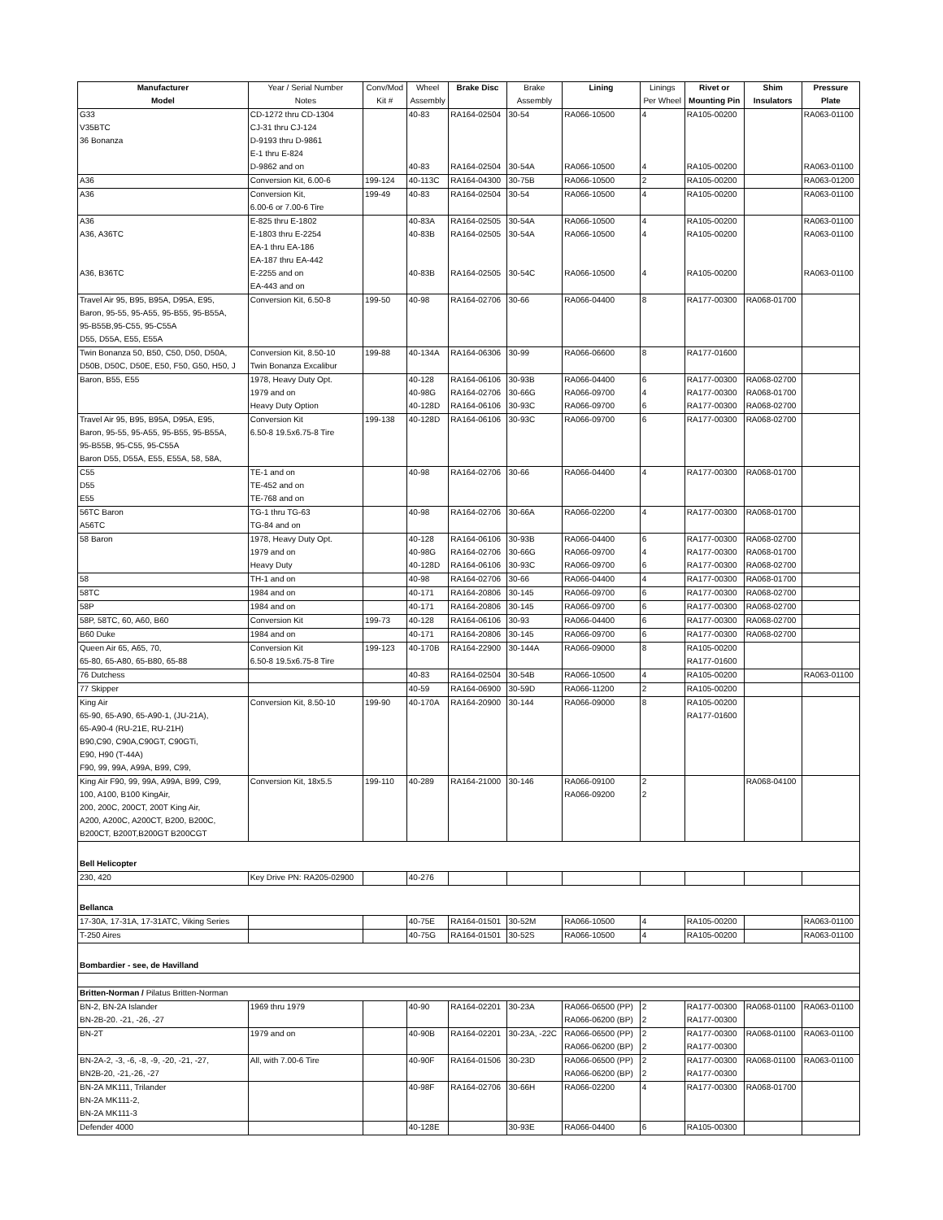| Manufacturer | Year / Serial Number | Conv/Mod | Wheel | Brake Disc | Brake | Lining | Linings | Rivet or | Shim | Pressure |
| --- | --- | --- | --- | --- | --- | --- | --- | --- | --- | --- |
| Model | Notes | Kit # | Assembly | | Assembly | | Per Wheel | Mounting Pin | Insulators | Plate |
| G33 | CD-1272 thru CD-1304 | | 40-83 | RA164-02504 | 30-54 | RA066-10500 | 4 | RA105-00200 | | RA063-01100 |
| V35BTC | CJ-31 thru CJ-124 | | | | | | | | | |
| 36 Bonanza | D-9193 thru D-9861 | | | | | | | | | |
| | E-1 thru E-824 | | | | | | | | | |
| | D-9862 and on | | 40-83 | RA164-02504 | 30-54A | RA066-10500 | 4 | RA105-00200 | | RA063-01100 |
| A36 | Conversion Kit, 6.00-6 | 199-124 | 40-113C | RA164-04300 | 30-75B | RA066-10500 | 2 | RA105-00200 | | RA063-01200 |
| A36 | Conversion Kit, | 199-49 | 40-83 | RA164-02504 | 30-54 | RA066-10500 | 4 | RA105-00200 | | RA063-01100 |
| | 6.00-6 or 7.00-6 Tire | | | | | | | | | |
| A36 | E-825 thru E-1802 | | 40-83A | RA164-02505 | 30-54A | RA066-10500 | 4 | RA105-00200 | | RA063-01100 |
| A36, A36TC | E-1803 thru E-2254 | | 40-83B | RA164-02505 | 30-54A | RA066-10500 | 4 | RA105-00200 | | RA063-01100 |
| | EA-1 thru EA-186 | | | | | | | | | |
| | EA-187 thru EA-442 | | | | | | | | | |
| A36, B36TC | E-2255 and on | | 40-83B | RA164-02505 | 30-54C | RA066-10500 | 4 | RA105-00200 | | RA063-01100 |
| | EA-443 and on | | | | | | | | | |
| Travel Air 95, B95, B95A, D95A, E95, | Conversion Kit, 6.50-8 | 199-50 | 40-98 | RA164-02706 | 30-66 | RA066-04400 | 8 | RA177-00300 | RA068-01700 | |
| Baron, 95-55, 95-A55, 95-B55, 95-B55A, | | | | | | | | | | |
| 95-B55B,95-C55, 95-C55A | | | | | | | | | | |
| D55, D55A, E55, E55A | | | | | | | | | | |
| Twin Bonanza 50, B50, C50, D50, D50A, | Conversion Kit, 8.50-10 | 199-88 | 40-134A | RA164-06306 | 30-99 | RA066-06600 | 8 | RA177-01600 | | |
| D50B, D50C, D50E, E50, F50, G50, H50, J | Twin Bonanza Excalibur | | | | | | | | | |
| Baron, B55, E55 | 1978, Heavy Duty Opt. | | 40-128 | RA164-06106 | 30-93B | RA066-04400 | 6 | RA177-00300 | RA068-02700 | |
| | 1979 and on | | 40-98G | RA164-02706 | 30-66G | RA066-09700 | 4 | RA177-00300 | RA068-01700 | |
| | Heavy Duty Option | | 40-128D | RA164-06106 | 30-93C | RA066-09700 | 6 | RA177-00300 | RA068-02700 | |
| Travel Air 95, B95, B95A, D95A, E95, | Conversion Kit | 199-138 | 40-128D | RA164-06106 | 30-93C | RA066-09700 | 6 | RA177-00300 | RA068-02700 | |
| Baron, 95-55, 95-A55, 95-B55, 95-B55A, | 6.50-8 19.5x6.75-8 Tire | | | | | | | | | |
| 95-B55B, 95-C55, 95-C55A | | | | | | | | | | |
| Baron D55, D55A, E55, E55A, 58, 58A, | | | | | | | | | | |
| C55 | TE-1 and on | | 40-98 | RA164-02706 | 30-66 | RA066-04400 | 4 | RA177-00300 | RA068-01700 | |
| D55 | TE-452 and on | | | | | | | | | |
| E55 | TE-768 and on | | | | | | | | | |
| 56TC Baron | TG-1 thru TG-63 | | 40-98 | RA164-02706 | 30-66A | RA066-02200 | 4 | RA177-00300 | RA068-01700 | |
| A56TC | TG-84 and on | | | | | | | | | |
| 58 Baron | 1978, Heavy Duty Opt. | | 40-128 | RA164-06106 | 30-93B | RA066-04400 | 6 | RA177-00300 | RA068-02700 | |
| | 1979 and on | | 40-98G | RA164-02706 | 30-66G | RA066-09700 | 4 | RA177-00300 | RA068-01700 | |
| | Heavy Duty | | 40-128D | RA164-06106 | 30-93C | RA066-09700 | 6 | RA177-00300 | RA068-02700 | |
| 58 | TH-1 and on | | 40-98 | RA164-02706 | 30-66 | RA066-04400 | 4 | RA177-00300 | RA068-01700 | |
| 58TC | 1984 and on | | 40-171 | RA164-20806 | 30-145 | RA066-09700 | 6 | RA177-00300 | RA068-02700 | |
| 58P | 1984 and on | | 40-171 | RA164-20806 | 30-145 | RA066-09700 | 6 | RA177-00300 | RA068-02700 | |
| 58P, 58TC, 60, A60, B60 | Conversion Kit | 199-73 | 40-128 | RA164-06106 | 30-93 | RA066-04400 | 6 | RA177-00300 | RA068-02700 | |
| B60 Duke | 1984 and on | | 40-171 | RA164-20806 | 30-145 | RA066-09700 | 6 | RA177-00300 | RA068-02700 | |
| Queen Air 65, A65, 70, | Conversion Kit | 199-123 | 40-170B | RA164-22900 | 30-144A | RA066-09000 | 8 | RA105-00200 | | |
| 65-80, 65-A80, 65-B80, 65-88 | 6.50-8 19.5x6.75-8 Tire | | | | | | | RA177-01600 | | |
| 76 Dutchess | | | 40-83 | RA164-02504 | 30-54B | RA066-10500 | 4 | RA105-00200 | | RA063-01100 |
| 77 Skipper | | | 40-59 | RA164-06900 | 30-59D | RA066-11200 | 2 | RA105-00200 | | |
| King Air | Conversion Kit, 8.50-10 | 199-90 | 40-170A | RA164-20900 | 30-144 | RA066-09000 | 8 | RA105-00200 | | |
| 65-90, 65-A90, 65-A90-1, (JU-21A), | | | | | | | | RA177-01600 | | |
| 65-A90-4 (RU-21E, RU-21H) | | | | | | | | | | |
| B90,C90, C90A,C90GT, C90GTi, | | | | | | | | | | |
| E90, H90 (T-44A) | | | | | | | | | | |
| F90, 99, 99A, A99A, B99, C99, | | | | | | | | | | |
| King Air F90, 99, 99A, A99A, B99, C99, | Conversion Kit, 18x5.5 | 199-110 | 40-289 | RA164-21000 | 30-146 | RA066-09100 | 2 | | RA068-04100 | |
| 100, A100, B100 KingAir, | | | | | | RA066-09200 | 2 | | | |
| 200, 200C, 200CT, 200T King Air, | | | | | | | | | | |
| A200, A200C, A200CT, B200, B200C, | | | | | | | | | | |
| B200CT, B200T,B200GT B200CGT | | | | | | | | | | |
| Bell Helicopter | | | | | | | | | | |
| 230, 420 | Key Drive PN: RA205-02900 | | 40-276 | | | | | | | |
| Bellanca | | | | | | | | | | |
| 17-30A, 17-31A, 17-31ATC, Viking Series | | | 40-75E | RA164-01501 | 30-52M | RA066-10500 | 4 | RA105-00200 | | RA063-01100 |
| T-250 Aires | | | 40-75G | RA164-01501 | 30-52S | RA066-10500 | 4 | RA105-00200 | | RA063-01100 |
| Bombardier - see, de Havilland | | | | | | | | | | |
| Britten-Norman / Pilatus Britten-Norman | | | | | | | | | | |
| BN-2, BN-2A Islander | 1969 thru 1979 | | 40-90 | RA164-02201 | 30-23A | RA066-06500 (PP) | 2 | RA177-00300 | RA068-01100 | RA063-01100 |
| BN-2B-20. -21, -26, -27 | | | | | | RA066-06200 (BP) | 2 | RA177-00300 | | |
| BN-2T | 1979 and on | | 40-90B | RA164-02201 | 30-23A, -22C | RA066-06500 (PP) | 2 | RA177-00300 | RA068-01100 | RA063-01100 |
| | | | | | | RA066-06200 (BP) | 2 | RA177-00300 | | |
| BN-2A-2, -3, -6, -8, -9, -20, -21, -27, | All, with 7.00-6 Tire | | 40-90F | RA164-01506 | 30-23D | RA066-06500 (PP) | 2 | RA177-00300 | RA068-01100 | RA063-01100 |
| BN2B-20, -21,-26, -27 | | | | | | RA066-06200 (BP) | 2 | RA177-00300 | | |
| BN-2A MK111, Trilander | | | 40-98F | RA164-02706 | 30-66H | RA066-02200 | 4 | RA177-00300 | RA068-01700 | |
| BN-2A MK111-2, | | | | | | | | | | |
| BN-2A MK111-3 | | | | | | | | | | |
| Defender 4000 | | | 40-128E | | 30-93E | RA066-04400 | 6 | RA105-00300 | | |